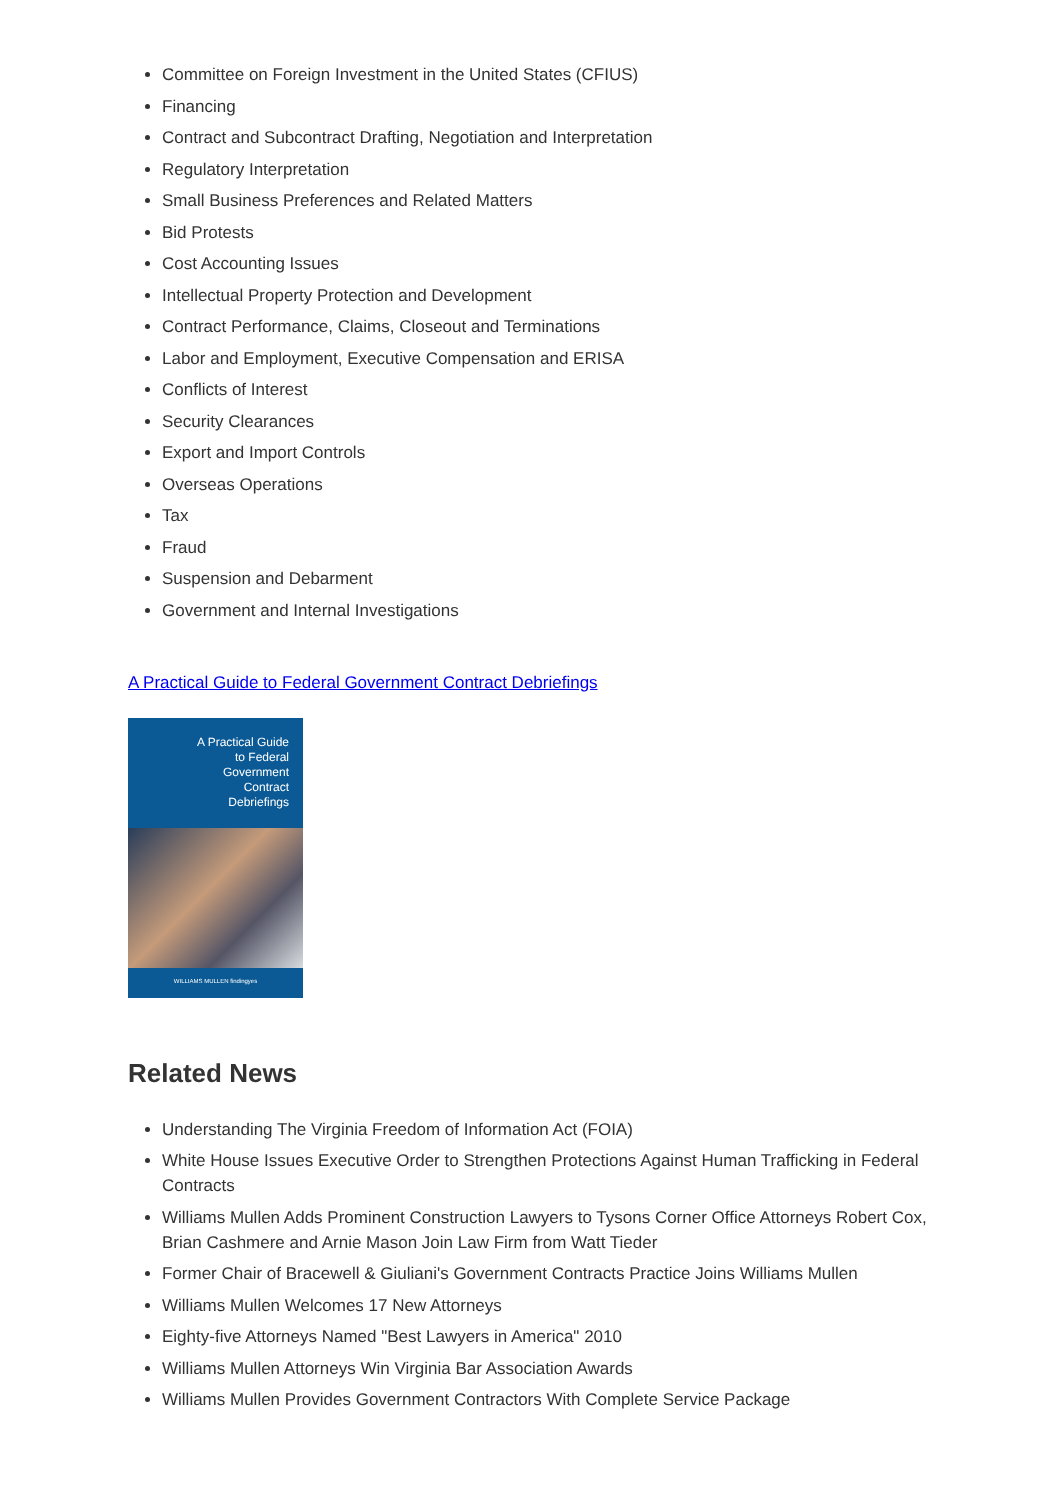Committee on Foreign Investment in the United States (CFIUS)
Financing
Contract and Subcontract Drafting, Negotiation and Interpretation
Regulatory Interpretation
Small Business Preferences and Related Matters
Bid Protests
Cost Accounting Issues
Intellectual Property Protection and Development
Contract Performance, Claims, Closeout and Terminations
Labor and Employment, Executive Compensation and ERISA
Conflicts of Interest
Security Clearances
Export and Import Controls
Overseas Operations
Tax
Fraud
Suspension and Debarment
Government and Internal Investigations
A Practical Guide to Federal Government Contract Debriefings
A Practical Guide
to Federal
Government
Contract
Debriefings
WILLIAMS MULLEN findingyes
Related News
Understanding The Virginia Freedom of Information Act (FOIA)
White House Issues Executive Order to Strengthen Protections Against Human Trafficking in Federal Contracts
Williams Mullen Adds Prominent Construction Lawyers to Tysons Corner Office Attorneys Robert Cox, Brian Cashmere and Arnie Mason Join Law Firm from Watt Tieder
Former Chair of Bracewell & Giuliani's Government Contracts Practice Joins Williams Mullen
Williams Mullen Welcomes 17 New Attorneys
Eighty-five Attorneys Named "Best Lawyers in America" 2010
Williams Mullen Attorneys Win Virginia Bar Association Awards
Williams Mullen Provides Government Contractors With Complete Service Package